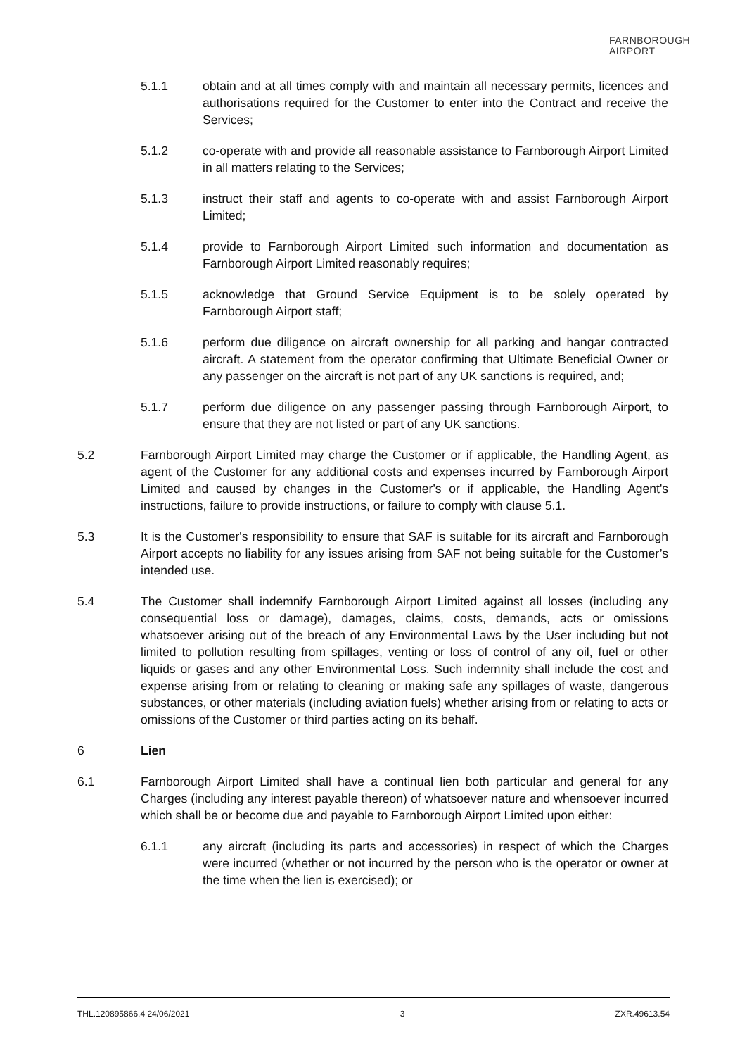FARNBOROUGH
AIRPORT
5.1.1 obtain and at all times comply with and maintain all necessary permits, licences and authorisations required for the Customer to enter into the Contract and receive the Services;
5.1.2 co-operate with and provide all reasonable assistance to Farnborough Airport Limited in all matters relating to the Services;
5.1.3 instruct their staff and agents to co-operate with and assist Farnborough Airport Limited;
5.1.4 provide to Farnborough Airport Limited such information and documentation as Farnborough Airport Limited reasonably requires;
5.1.5 acknowledge that Ground Service Equipment is to be solely operated by Farnborough Airport staff;
5.1.6 perform due diligence on aircraft ownership for all parking and hangar contracted aircraft. A statement from the operator confirming that Ultimate Beneficial Owner or any passenger on the aircraft is not part of any UK sanctions is required, and;
5.1.7 perform due diligence on any passenger passing through Farnborough Airport, to ensure that they are not listed or part of any UK sanctions.
5.2 Farnborough Airport Limited may charge the Customer or if applicable, the Handling Agent, as agent of the Customer for any additional costs and expenses incurred by Farnborough Airport Limited and caused by changes in the Customer's or if applicable, the Handling Agent's instructions, failure to provide instructions, or failure to comply with clause 5.1.
5.3 It is the Customer's responsibility to ensure that SAF is suitable for its aircraft and Farnborough Airport accepts no liability for any issues arising from SAF not being suitable for the Customer’s intended use.
5.4 The Customer shall indemnify Farnborough Airport Limited against all losses (including any consequential loss or damage), damages, claims, costs, demands, acts or omissions whatsoever arising out of the breach of any Environmental Laws by the User including but not limited to pollution resulting from spillages, venting or loss of control of any oil, fuel or other liquids or gases and any other Environmental Loss. Such indemnity shall include the cost and expense arising from or relating to cleaning or making safe any spillages of waste, dangerous substances, or other materials (including aviation fuels) whether arising from or relating to acts or omissions of the Customer or third parties acting on its behalf.
6 Lien
6.1 Farnborough Airport Limited shall have a continual lien both particular and general for any Charges (including any interest payable thereon) of whatsoever nature and whensoever incurred which shall be or become due and payable to Farnborough Airport Limited upon either:
6.1.1 any aircraft (including its parts and accessories) in respect of which the Charges were incurred (whether or not incurred by the person who is the operator or owner at the time when the lien is exercised); or
THL.120895866.4 24/06/2021 3 ZXR.49613.54